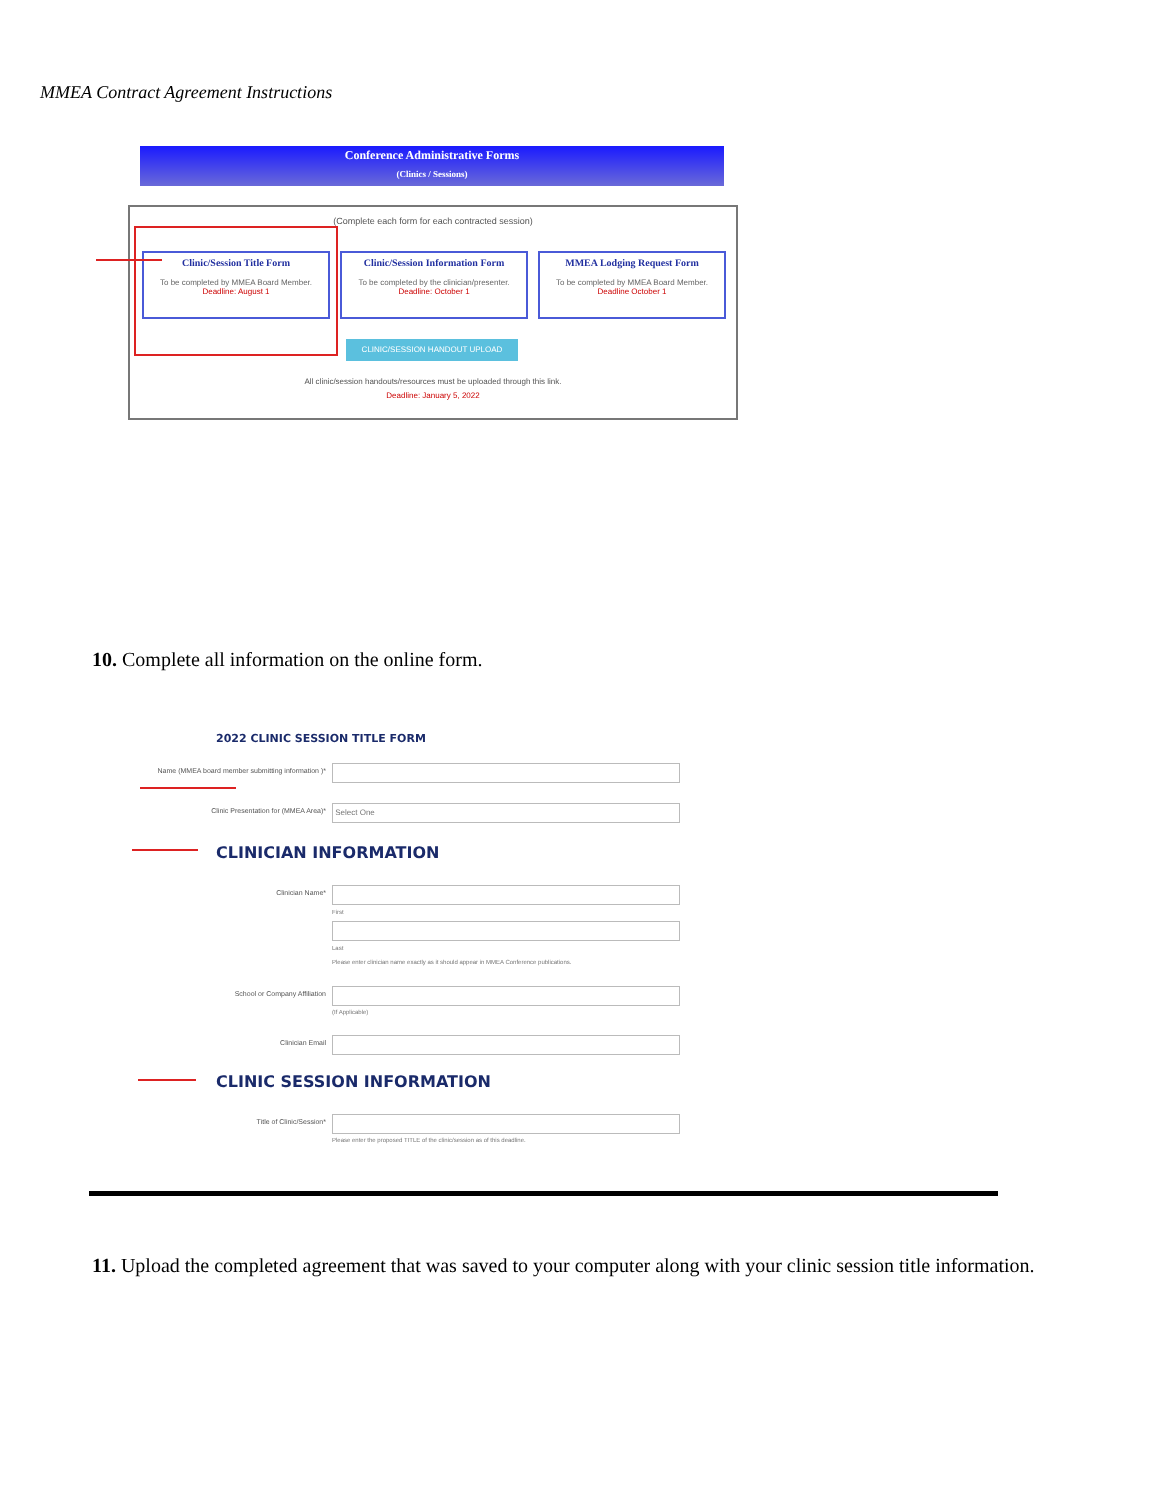MMEA Contract Agreement Instructions
Conference Administrative Forms
(Clinics / Sessions)
(Complete each form for each contracted session)
Clinic/Session Title Form
To be completed by MMEA Board Member.
Deadline: August 1
Clinic/Session Information Form
To be completed by the clinician/presenter.
Deadline: October 1
MMEA Lodging Request Form
To be completed by MMEA Board Member.
Deadline October 1
CLINIC/SESSION HANDOUT UPLOAD
All clinic/session handouts/resources must be uploaded through this link.
Deadline: January 5, 2022
10. Complete all information on the online form.
2022 CLINIC SESSION TITLE FORM
Name (MMEA board member submitting information )*
Clinic Presentation for (MMEA Area)* Select One
CLINICIAN INFORMATION
Clinician Name*
First
Last
Please enter clinician name exactly as it should appear in MMEA Conference publications.
School or Company Affiliation
(If Applicable)
Clinician Email
CLINIC SESSION INFORMATION
Title of Clinic/Session*
Please enter the proposed TITLE of the clinic/session as of this deadline.
11. Upload the completed agreement that was saved to your computer along with your clinic session title information.